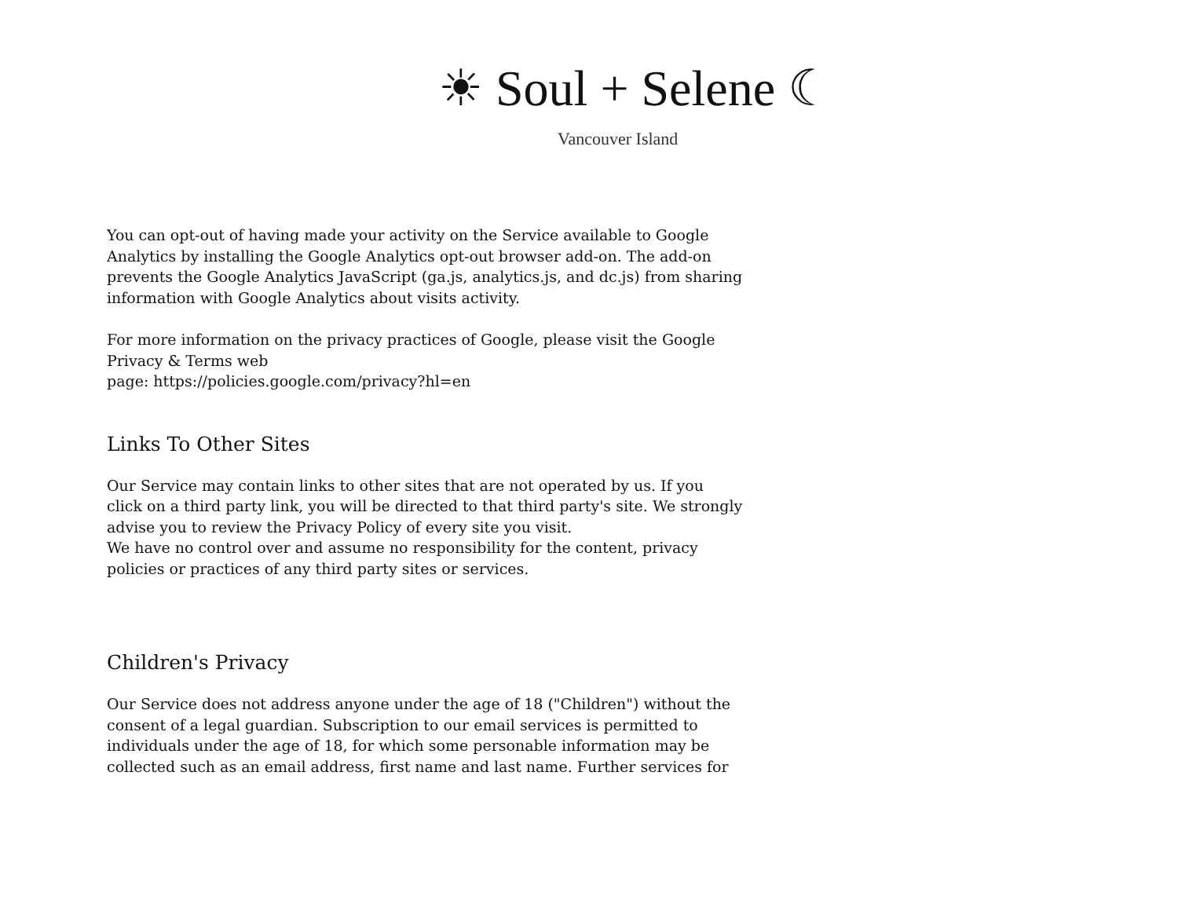☀ Soul + Selene ☾
Vancouver Island
You can opt-out of having made your activity on the Service available to Google Analytics by installing the Google Analytics opt-out browser add-on. The add-on prevents the Google Analytics JavaScript (ga.js, analytics.js, and dc.js) from sharing information with Google Analytics about visits activity.
For more information on the privacy practices of Google, please visit the Google Privacy & Terms web
page: https://policies.google.com/privacy?hl=en
Links To Other Sites
Our Service may contain links to other sites that are not operated by us. If you click on a third party link, you will be directed to that third party's site. We strongly advise you to review the Privacy Policy of every site you visit.
We have no control over and assume no responsibility for the content, privacy policies or practices of any third party sites or services.
Children's Privacy
Our Service does not address anyone under the age of 18 ("Children") without the consent of a legal guardian. Subscription to our email services is permitted to individuals under the age of 18, for which some personable information may be collected such as an email address, first name and last name. Further services for